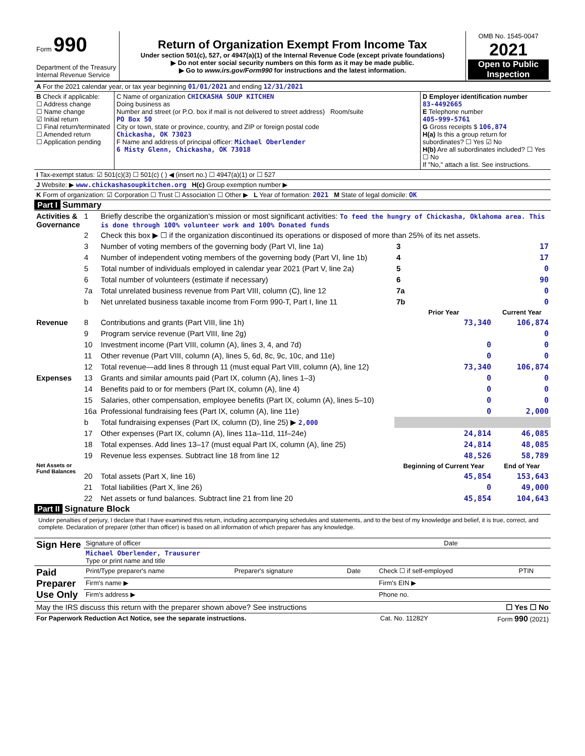| Form 990 Department of the Treasury Internal Revenue Service | Return of Organization Exempt From Income Tax Under section 501(c), 527, or 4947(a)(1) of the Internal Revenue Code (except private foundations) ▶ Do not enter social security numbers on this form as it may be made public. ▶ Go to www.irs.gov/Form990 for instructions and the latest information. | OMB No. 1545-0047 2021 Open to Public Inspection |
| A For the 2021 calendar year, or tax year beginning 01/01/2021 and ending 12/31/2021 |
| B Check if applicable: ☐ Address change ☐ Name change ☑ Initial return ☐ Final return/terminated ☐ Amended return ☐ Application pending | C Name of organization CHICKASHA SOUP KITCHEN Doing business as Number and street (or P.O. box if mail is not delivered to street address) Room/suite PO Box 50 City or town, state or province, country, and ZIP or foreign postal code Chickasha, OK 73023 F Name and address of principal officer: Michael Oberlender 6 Misty Glenn, Chickasha, OK 73018 | D Employer identification number 83-4492665 E Telephone number 405-999-5761 G Gross receipts $ 106,874 H(a) Is this a group return for subordinates? ☐ Yes ☑ No H(b) Are all subordinates included? ☐ Yes ☐ No If "No," attach a list. See instructions. |
| I Tax-exempt status: ☑ 501(c)(3) ☐ 501(c) ( ) ◀ (insert no.) ☐ 4947(a)(1) or ☐ 527 |
| J Website: ▶ www.chickashasoupkitchen.org H(c) Group exemption number ▶ |
| K Form of organization: ☑ Corporation ☐ Trust ☐ Association ☐ Other ▶ L Year of formation: 2021 M State of legal domicile: OK |
Part I Summary
| Activities & Governance | 1 | Briefly describe the organization's mission or most significant activities: To feed the hungry of Chickasha, Oklahoma area. This is done through 100% volunteer work and 100% Donated funds | | |
| | 2 | Check this box ▶ ☐ if the organization discontinued its operations or disposed of more than 25% of its net assets. | | |
| | 3 | Number of voting members of the governing body (Part VI, line 1a) | 3 | 17 |
| | 4 | Number of independent voting members of the governing body (Part VI, line 1b) | 4 | 17 |
| | 5 | Total number of individuals employed in calendar year 2021 (Part V, line 2a) | 5 | 0 |
| | 6 | Total number of volunteers (estimate if necessary) | 6 | 90 |
| | 7a | Total unrelated business revenue from Part VIII, column (C), line 12 | 7a | 0 |
| | b | Net unrelated business taxable income from Form 990-T, Part I, line 11 | 7b | 0 |
| | | | Prior Year | Current Year |
| Revenue | 8 | Contributions and grants (Part VIII, line 1h) | 73,340 | 106,874 |
| | 9 | Program service revenue (Part VIII, line 2g) | | 0 |
| | 10 | Investment income (Part VIII, column (A), lines 3, 4, and 7d) | 0 | 0 |
| | 11 | Other revenue (Part VIII, column (A), lines 5, 6d, 8c, 9c, 10c, and 11e) | 0 | 0 |
| | 12 | Total revenue—add lines 8 through 11 (must equal Part VIII, column (A), line 12) | 73,340 | 106,874 |
| Expenses | 13 | Grants and similar amounts paid (Part IX, column (A), lines 1–3) | 0 | 0 |
| | 14 | Benefits paid to or for members (Part IX, column (A), line 4) | 0 | 0 |
| | 15 | Salaries, other compensation, employee benefits (Part IX, column (A), lines 5–10) | 0 | 0 |
| | 16a | Professional fundraising fees (Part IX, column (A), line 11e) | 0 | 2,000 |
| | b | Total fundraising expenses (Part IX, column (D), line 25) ▶ 2,000 | | |
| | 17 | Other expenses (Part IX, column (A), lines 11a–11d, 11f–24e) | 24,814 | 46,085 |
| | 18 | Total expenses. Add lines 13–17 (must equal Part IX, column (A), line 25) | 24,814 | 48,085 |
| | 19 | Revenue less expenses. Subtract line 18 from line 12 | 48,526 | 58,789 |
| Net Assets or Fund Balances | | | Beginning of Current Year | End of Year |
| | 20 | Total assets (Part X, line 16) | 45,854 | 153,643 |
| | 21 | Total liabilities (Part X, line 26) | 0 | 49,000 |
| | 22 | Net assets or fund balances. Subtract line 21 from line 20 | 45,854 | 104,643 |
Part II Signature Block
Under penalties of perjury, I declare that I have examined this return, including accompanying schedules and statements, and to the best of my knowledge and belief, it is true, correct, and complete. Declaration of preparer (other than officer) is based on all information of which preparer has any knowledge.
| Sign Here | Signature of officer | Date |
| | Michael Oberlender, Trausurer Type or print name and title | |
| Paid Preparer Use Only | Print/Type preparer's name | Preparer's signature | Date | Check ☐ if self-employed | PTIN |
| | Firm's name ▶ | | | Firm's EIN ▶ | |
| | Firm's address ▶ | | | Phone no. | |
| May the IRS discuss this return with the preparer shown above? See instructions | ☐ Yes ☐ No |
| For Paperwork Reduction Act Notice, see the separate instructions. | Cat. No. 11282Y | Form 990 (2021) |